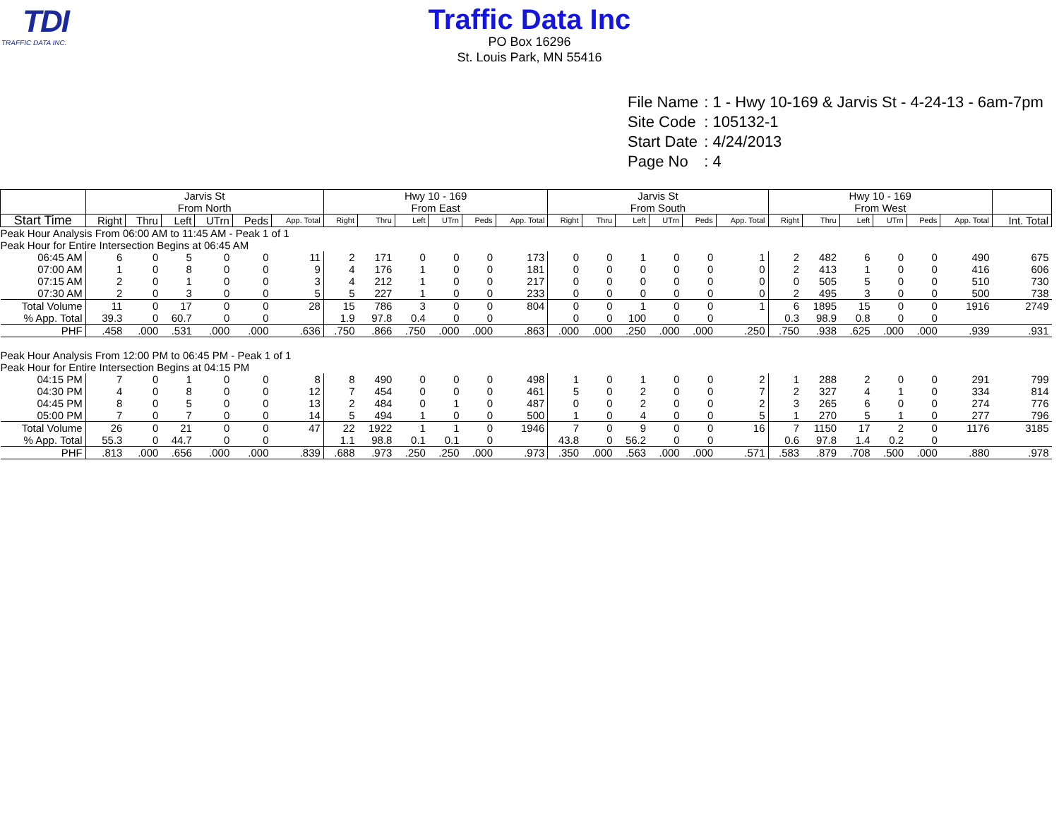TDI
TRAFFIC DATA INC.
Traffic Data Inc
PO Box 16296
St. Louis Park, MN 55416
| File Name | : 1 - Hwy 10-169 & Jarvis St - 4-24-13 - 6am-7pm |
| Site Code | : 105132-1 |
| Start Date | : 4/24/2013 |
| Page No | : 4 |
| | Jarvis St From North | | | | | | Hwy 10 - 169 From East | | | | | | Jarvis St From South | | | | | | Hwy 10 - 169 From West | | | | | | |
| --- | --- | --- | --- | --- | --- | --- | --- | --- | --- | --- | --- | --- | --- | --- | --- | --- | --- | --- | --- | --- | --- | --- | --- | --- | --- |
| Start Time | Right | Thru | Left | UTrn | Peds | App. Total | Right | Thru | Left | UTrn | Peds | App. Total | Right | Thru | Left | UTrn | Peds | App. Total | Right | Thru | Left | UTrn | Peds | App. Total | Int. Total |
| Peak Hour Analysis From 06:00 AM to 11:45 AM - Peak 1 of 1 | | | | | | | | | | | | | | | | | | | | | | | | | |
| Peak Hour for Entire Intersection Begins at 06:45 AM | | | | | | | | | | | | | | | | | | | | | | | | | |
| 06:45 AM | 6 | 0 | 5 | 0 | 0 | 11 | 2 | 171 | 0 | 0 | 0 | 173 | 0 | 0 | 1 | 0 | 0 | 1 | 2 | 482 | 6 | 0 | 0 | 490 | 675 |
| 07:00 AM | 1 | 0 | 8 | 0 | 0 | 9 | 4 | 176 | 1 | 0 | 0 | 181 | 0 | 0 | 0 | 0 | 0 | 0 | 2 | 413 | 1 | 0 | 0 | 416 | 606 |
| 07:15 AM | 2 | 0 | 1 | 0 | 0 | 3 | 4 | 212 | 1 | 0 | 0 | 217 | 0 | 0 | 0 | 0 | 0 | 0 | 0 | 505 | 5 | 0 | 0 | 510 | 730 |
| 07:30 AM | 2 | 0 | 3 | 0 | 0 | 5 | 5 | 227 | 1 | 0 | 0 | 233 | 0 | 0 | 0 | 0 | 0 | 0 | 2 | 495 | 3 | 0 | 0 | 500 | 738 |
| Total Volume | 11 | 0 | 17 | 0 | 0 | 28 | 15 | 786 | 3 | 0 | 0 | 804 | 0 | 0 | 1 | 0 | 0 | 1 | 6 | 1895 | 15 | 0 | 0 | 1916 | 2749 |
| % App. Total | 39.3 | 0 | 60.7 | 0 | 0 | | 1.9 | 97.8 | 0.4 | 0 | 0 | | 0 | 0 | 100 | 0 | 0 | | 0.3 | 98.9 | 0.8 | 0 | 0 | | |
| PHF | .458 | .000 | .531 | .000 | .000 | .636 | .750 | .866 | .750 | .000 | .000 | .863 | .000 | .000 | .250 | .000 | .000 | .250 | .750 | .938 | .625 | .000 | .000 | .939 | .931 |
| Peak Hour Analysis From 12:00 PM to 06:45 PM - Peak 1 of 1 | | | | | | | | | | | | | | | | | | | | | | | | | |
| Peak Hour for Entire Intersection Begins at 04:15 PM | | | | | | | | | | | | | | | | | | | | | | | | | |
| 04:15 PM | 7 | 0 | 1 | 0 | 0 | 8 | 8 | 490 | 0 | 0 | 0 | 498 | 1 | 0 | 1 | 0 | 0 | 2 | 1 | 288 | 2 | 0 | 0 | 291 | 799 |
| 04:30 PM | 4 | 0 | 8 | 0 | 0 | 12 | 7 | 454 | 0 | 0 | 0 | 461 | 5 | 0 | 2 | 0 | 0 | 7 | 2 | 327 | 4 | 1 | 0 | 334 | 814 |
| 04:45 PM | 8 | 0 | 5 | 0 | 0 | 13 | 2 | 484 | 0 | 1 | 0 | 487 | 0 | 0 | 2 | 0 | 0 | 2 | 3 | 265 | 6 | 0 | 0 | 274 | 776 |
| 05:00 PM | 7 | 0 | 7 | 0 | 0 | 14 | 5 | 494 | 1 | 0 | 0 | 500 | 1 | 0 | 4 | 0 | 0 | 5 | 1 | 270 | 5 | 1 | 0 | 277 | 796 |
| Total Volume | 26 | 0 | 21 | 0 | 0 | 47 | 22 | 1922 | 1 | 1 | 0 | 1946 | 7 | 0 | 9 | 0 | 0 | 16 | 7 | 1150 | 17 | 2 | 0 | 1176 | 3185 |
| % App. Total | 55.3 | 0 | 44.7 | 0 | 0 | | 1.1 | 98.8 | 0.1 | 0.1 | 0 | | 43.8 | 0 | 56.2 | 0 | 0 | | 0.6 | 97.8 | 1.4 | 0.2 | 0 | | |
| PHF | .813 | .000 | .656 | .000 | .000 | .839 | .688 | .973 | .250 | .250 | .000 | .973 | .350 | .000 | .563 | .000 | .000 | .571 | .583 | .879 | .708 | .500 | .000 | .880 | .978 |